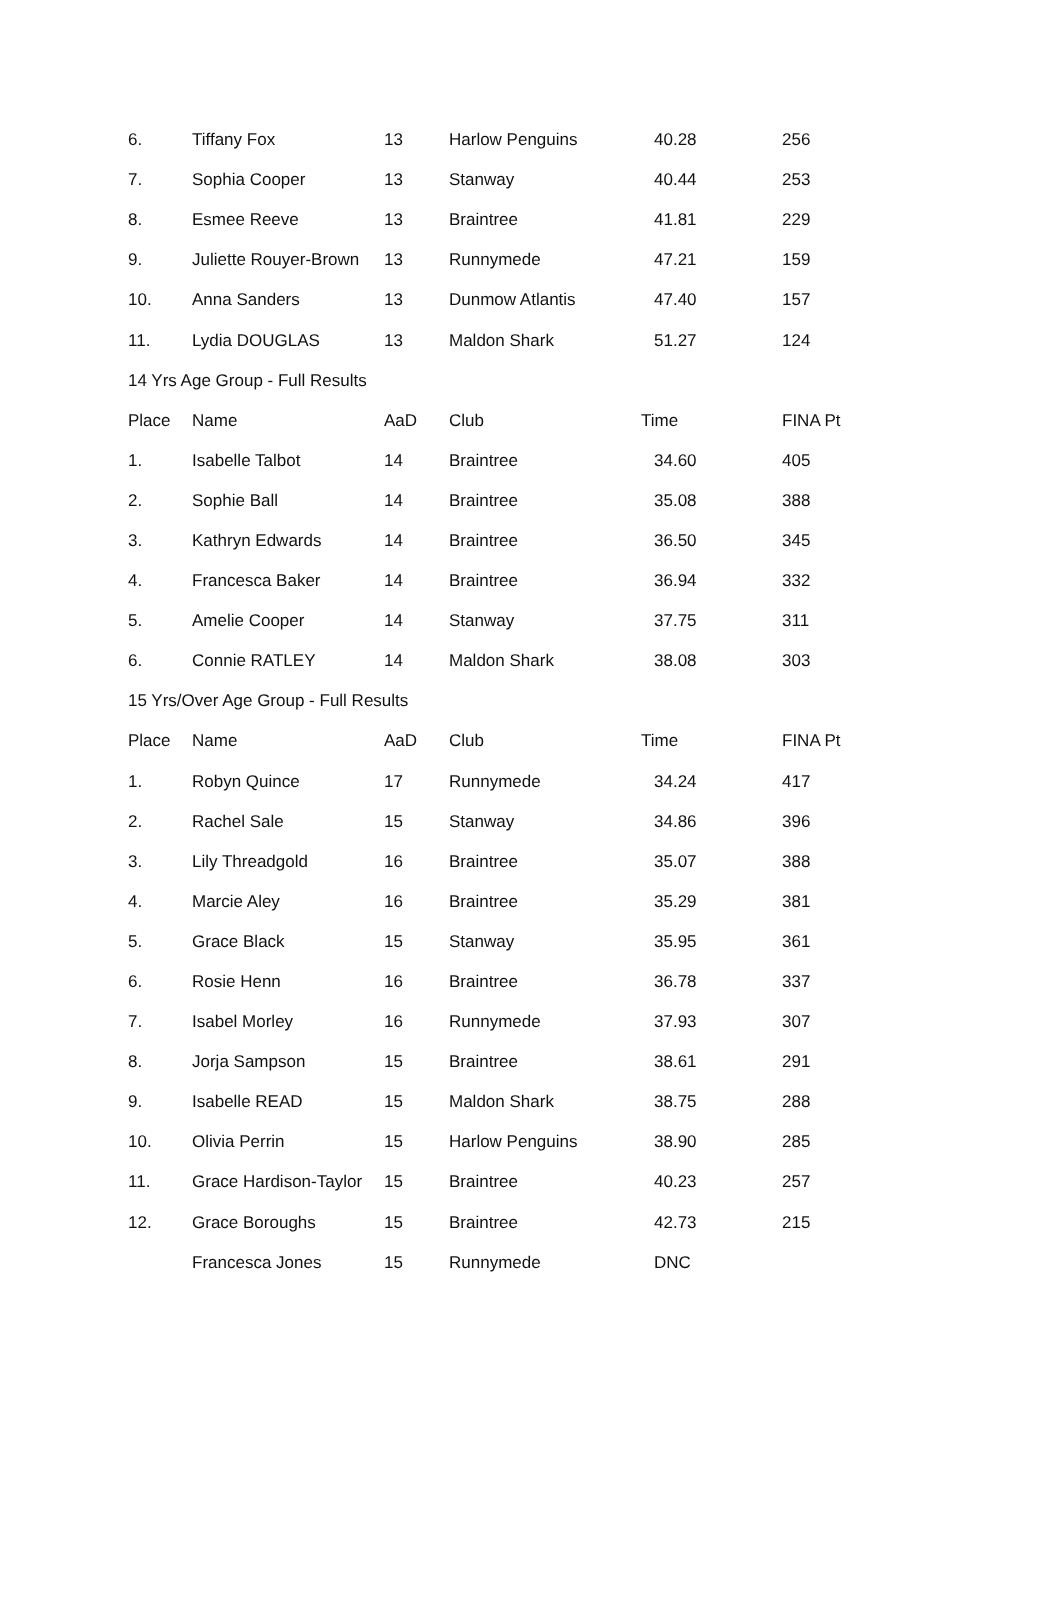| 6. | Tiffany Fox | 13 | Harlow Penguins | 40.28 | 256 |
| 7. | Sophia Cooper | 13 | Stanway | 40.44 | 253 |
| 8. | Esmee Reeve | 13 | Braintree | 41.81 | 229 |
| 9. | Juliette Rouyer-Brown | 13 | Runnymede | 47.21 | 159 |
| 10. | Anna Sanders | 13 | Dunmow Atlantis | 47.40 | 157 |
| 11. | Lydia DOUGLAS | 13 | Maldon Shark | 51.27 | 124 |
| 14 Yrs Age Group - Full Results | | | | | |
| Place | Name | AaD | Club | Time | FINA Pt |
| 1. | Isabelle Talbot | 14 | Braintree | 34.60 | 405 |
| 2. | Sophie Ball | 14 | Braintree | 35.08 | 388 |
| 3. | Kathryn Edwards | 14 | Braintree | 36.50 | 345 |
| 4. | Francesca Baker | 14 | Braintree | 36.94 | 332 |
| 5. | Amelie Cooper | 14 | Stanway | 37.75 | 311 |
| 6. | Connie RATLEY | 14 | Maldon Shark | 38.08 | 303 |
| 15 Yrs/Over Age Group - Full Results | | | | | |
| Place | Name | AaD | Club | Time | FINA Pt |
| 1. | Robyn Quince | 17 | Runnymede | 34.24 | 417 |
| 2. | Rachel Sale | 15 | Stanway | 34.86 | 396 |
| 3. | Lily Threadgold | 16 | Braintree | 35.07 | 388 |
| 4. | Marcie Aley | 16 | Braintree | 35.29 | 381 |
| 5. | Grace Black | 15 | Stanway | 35.95 | 361 |
| 6. | Rosie Henn | 16 | Braintree | 36.78 | 337 |
| 7. | Isabel Morley | 16 | Runnymede | 37.93 | 307 |
| 8. | Jorja Sampson | 15 | Braintree | 38.61 | 291 |
| 9. | Isabelle READ | 15 | Maldon Shark | 38.75 | 288 |
| 10. | Olivia Perrin | 15 | Harlow Penguins | 38.90 | 285 |
| 11. | Grace Hardison-Taylor | 15 | Braintree | 40.23 | 257 |
| 12. | Grace Boroughs | 15 | Braintree | 42.73 | 215 |
| | Francesca Jones | 15 | Runnymede | DNC | |